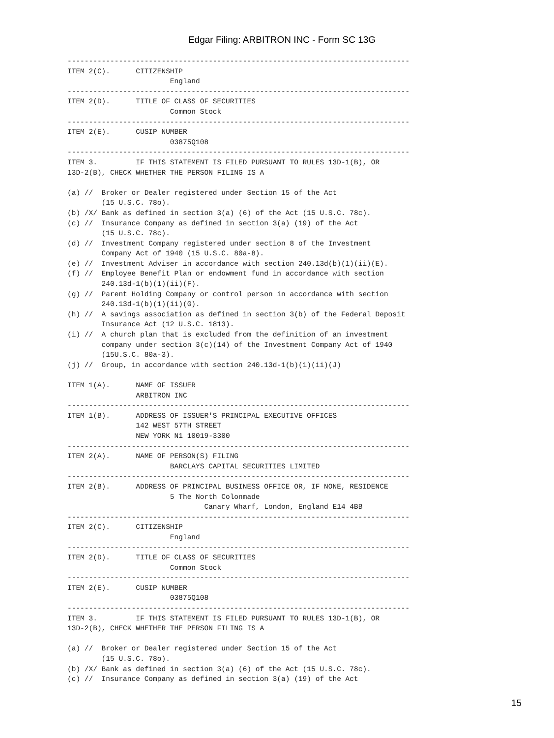Edgar Filing: ARBITRON INC - Form SC 13G
--------------------------------------------------------------------------------
ITEM 2(C).      CITIZENSHIP
                        England
--------------------------------------------------------------------------------
ITEM 2(D).      TITLE OF CLASS OF SECURITIES
                        Common Stock
--------------------------------------------------------------------------------
ITEM 2(E).      CUSIP NUMBER
                        03875Q108
--------------------------------------------------------------------------------
ITEM 3.         IF THIS STATEMENT IS FILED PURSUANT TO RULES 13D-1(B), OR
13D-2(B), CHECK WHETHER THE PERSON FILING IS A

(a) //  Broker or Dealer registered under Section 15 of the Act
        (15 U.S.C. 78o).
(b) /X/ Bank as defined in section 3(a) (6) of the Act (15 U.S.C. 78c).
(c) //  Insurance Company as defined in section 3(a) (19) of the Act
        (15 U.S.C. 78c).
(d) //  Investment Company registered under section 8 of the Investment
        Company Act of 1940 (15 U.S.C. 80a-8).
(e) //  Investment Adviser in accordance with section 240.13d(b)(1)(ii)(E).
(f) //  Employee Benefit Plan or endowment fund in accordance with section
        240.13d-1(b)(1)(ii)(F).
(g) //  Parent Holding Company or control person in accordance with section
        240.13d-1(b)(1)(ii)(G).
(h) //  A savings association as defined in section 3(b) of the Federal Deposit
        Insurance Act (12 U.S.C. 1813).
(i) //  A church plan that is excluded from the definition of an investment
        company under section 3(c)(14) of the Investment Company Act of 1940
        (15U.S.C. 80a-3).
(j) //  Group, in accordance with section 240.13d-1(b)(1)(ii)(J)

ITEM 1(A).      NAME OF ISSUER
                ARBITRON INC
--------------------------------------------------------------------------------
ITEM 1(B).      ADDRESS OF ISSUER'S PRINCIPAL EXECUTIVE OFFICES
                142 WEST 57TH STREET
                NEW YORK N1 10019-3300
--------------------------------------------------------------------------------
ITEM 2(A).      NAME OF PERSON(S) FILING
                        BARCLAYS CAPITAL SECURITIES LIMITED
--------------------------------------------------------------------------------
ITEM 2(B).      ADDRESS OF PRINCIPAL BUSINESS OFFICE OR, IF NONE, RESIDENCE
                        5 The North Colonmade
                                Canary Wharf, London, England E14 4BB
--------------------------------------------------------------------------------
ITEM 2(C).      CITIZENSHIP
                        England
--------------------------------------------------------------------------------
ITEM 2(D).      TITLE OF CLASS OF SECURITIES
                        Common Stock
--------------------------------------------------------------------------------
ITEM 2(E).      CUSIP NUMBER
                        03875Q108
--------------------------------------------------------------------------------
ITEM 3.         IF THIS STATEMENT IS FILED PURSUANT TO RULES 13D-1(B), OR
13D-2(B), CHECK WHETHER THE PERSON FILING IS A

(a) //  Broker or Dealer registered under Section 15 of the Act
        (15 U.S.C. 78o).
(b) /X/ Bank as defined in section 3(a) (6) of the Act (15 U.S.C. 78c).
(c) //  Insurance Company as defined in section 3(a) (19) of the Act
15